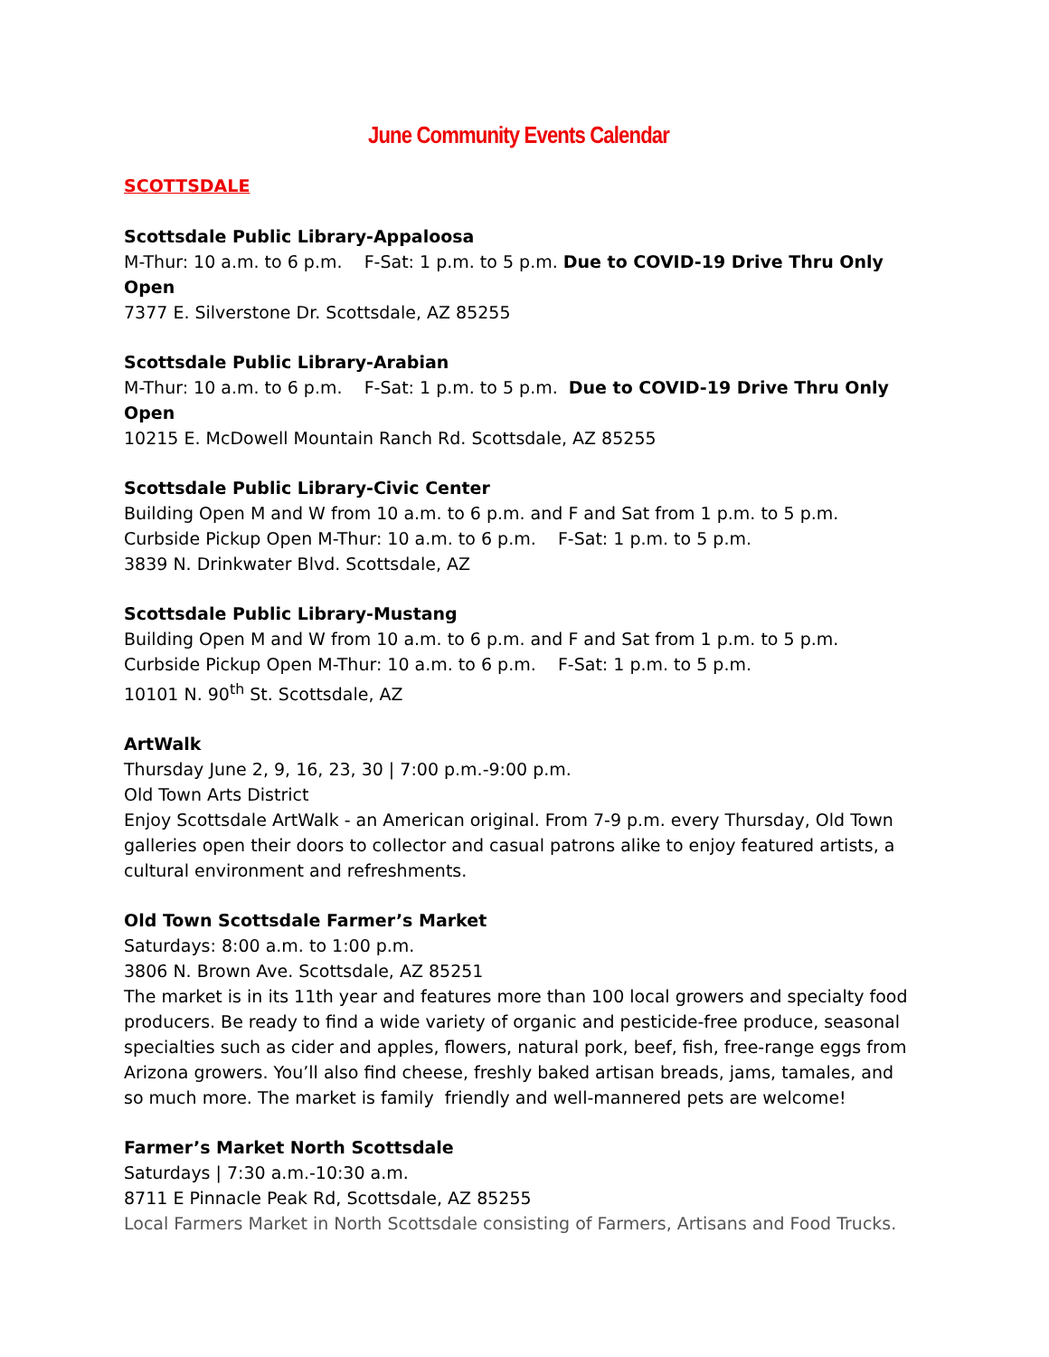June Community Events Calendar
SCOTTSDALE
Scottsdale Public Library-Appaloosa
M-Thur: 10 a.m. to 6 p.m. F-Sat: 1 p.m. to 5 p.m. Due to COVID-19 Drive Thru Only Open
7377 E. Silverstone Dr. Scottsdale, AZ 85255
Scottsdale Public Library-Arabian
M-Thur: 10 a.m. to 6 p.m. F-Sat: 1 p.m. to 5 p.m. Due to COVID-19 Drive Thru Only Open
10215 E. McDowell Mountain Ranch Rd. Scottsdale, AZ 85255
Scottsdale Public Library-Civic Center
Building Open M and W from 10 a.m. to 6 p.m. and F and Sat from 1 p.m. to 5 p.m.
Curbside Pickup Open M-Thur: 10 a.m. to 6 p.m. F-Sat: 1 p.m. to 5 p.m.
3839 N. Drinkwater Blvd. Scottsdale, AZ
Scottsdale Public Library-Mustang
Building Open M and W from 10 a.m. to 6 p.m. and F and Sat from 1 p.m. to 5 p.m.
Curbside Pickup Open M-Thur: 10 a.m. to 6 p.m. F-Sat: 1 p.m. to 5 p.m.
10101 N. 90<sup>th</sup> St. Scottsdale, AZ
ArtWalk
Thursday June 2, 9, 16, 23, 30 | 7:00 p.m.-9:00 p.m.
Old Town Arts District
Enjoy Scottsdale ArtWalk - an American original. From 7-9 p.m. every Thursday, Old Town galleries open their doors to collector and casual patrons alike to enjoy featured artists, a cultural environment and refreshments.
Old Town Scottsdale Farmer’s Market
Saturdays: 8:00 a.m. to 1:00 p.m.
3806 N. Brown Ave. Scottsdale, AZ 85251
The market is in its 11th year and features more than 100 local growers and specialty food producers. Be ready to find a wide variety of organic and pesticide-free produce, seasonal specialties such as cider and apples, flowers, natural pork, beef, fish, free-range eggs from Arizona growers. You’ll also find cheese, freshly baked artisan breads, jams, tamales, and so much more. The market is family friendly and well-mannered pets are welcome!
Farmer’s Market North Scottsdale
Saturdays | 7:30 a.m.-10:30 a.m.
8711 E Pinnacle Peak Rd, Scottsdale, AZ 85255
Local Farmers Market in North Scottsdale consisting of Farmers, Artisans and Food Trucks.